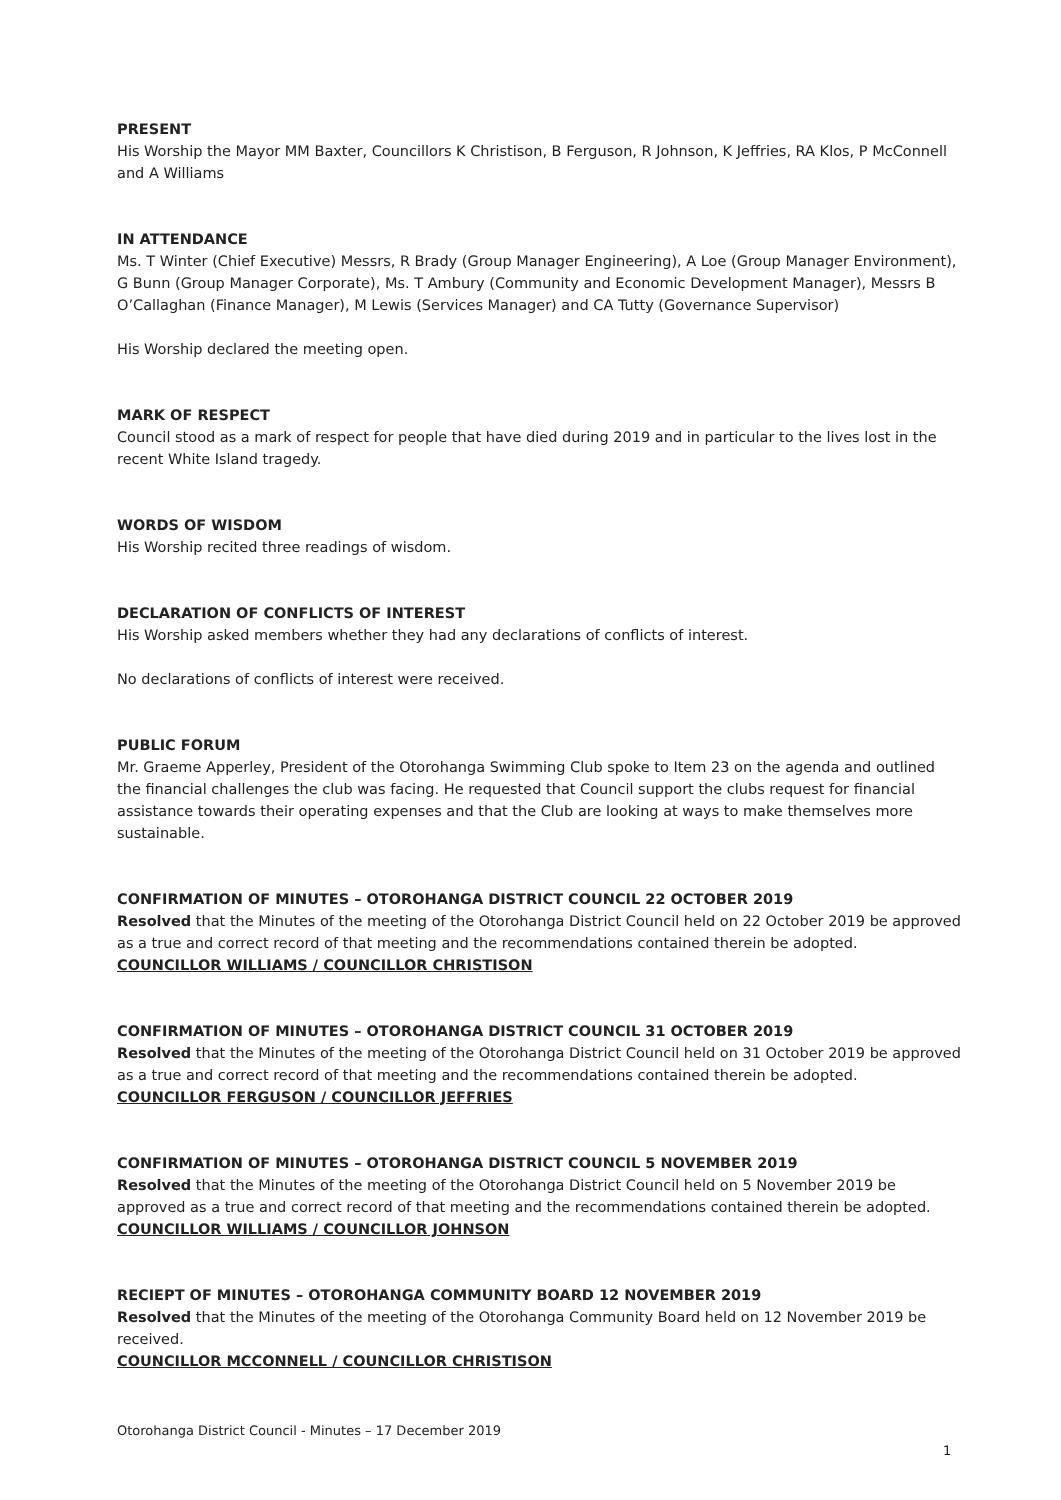PRESENT
His Worship the Mayor MM Baxter, Councillors K Christison, B Ferguson, R Johnson, K Jeffries, RA Klos, P McConnell and A Williams
IN ATTENDANCE
Ms. T Winter (Chief Executive) Messrs, R Brady (Group Manager Engineering), A Loe (Group Manager Environment), G Bunn (Group Manager Corporate), Ms. T Ambury (Community and Economic Development Manager), Messrs B O’Callaghan (Finance Manager), M Lewis (Services Manager) and CA Tutty (Governance Supervisor)
His Worship declared the meeting open.
MARK OF RESPECT
Council stood as a mark of respect for people that have died during 2019 and in particular to the lives lost in the recent White Island tragedy.
WORDS OF WISDOM
His Worship recited three readings of wisdom.
DECLARATION OF CONFLICTS OF INTEREST
His Worship asked members whether they had any declarations of conflicts of interest.
No declarations of conflicts of interest were received.
PUBLIC FORUM
Mr. Graeme Apperley, President of the Otorohanga Swimming Club spoke to Item 23 on the agenda and outlined the financial challenges the club was facing. He requested that Council support the clubs request for financial assistance towards their operating expenses and that the Club are looking at ways to make themselves more sustainable.
CONFIRMATION OF MINUTES – OTOROHANGA DISTRICT COUNCIL 22 OCTOBER 2019
Resolved that the Minutes of the meeting of the Otorohanga District Council held on 22 October 2019 be approved as a true and correct record of that meeting and the recommendations contained therein be adopted.
COUNCILLOR WILLIAMS / COUNCILLOR CHRISTISON
CONFIRMATION OF MINUTES – OTOROHANGA DISTRICT COUNCIL 31 OCTOBER 2019
Resolved that the Minutes of the meeting of the Otorohanga District Council held on 31 October 2019 be approved as a true and correct record of that meeting and the recommendations contained therein be adopted.
COUNCILLOR FERGUSON / COUNCILLOR JEFFRIES
CONFIRMATION OF MINUTES – OTOROHANGA DISTRICT COUNCIL 5 NOVEMBER 2019
Resolved that the Minutes of the meeting of the Otorohanga District Council held on 5 November 2019 be approved as a true and correct record of that meeting and the recommendations contained therein be adopted.
COUNCILLOR WILLIAMS / COUNCILLOR JOHNSON
RECIEPT OF MINUTES – OTOROHANGA COMMUNITY BOARD 12 NOVEMBER 2019
Resolved that the Minutes of the meeting of the Otorohanga Community Board held on 12 November 2019 be received.
COUNCILLOR MCCONNELL / COUNCILLOR CHRISTISON
Otorohanga District Council - Minutes – 17 December 2019
1